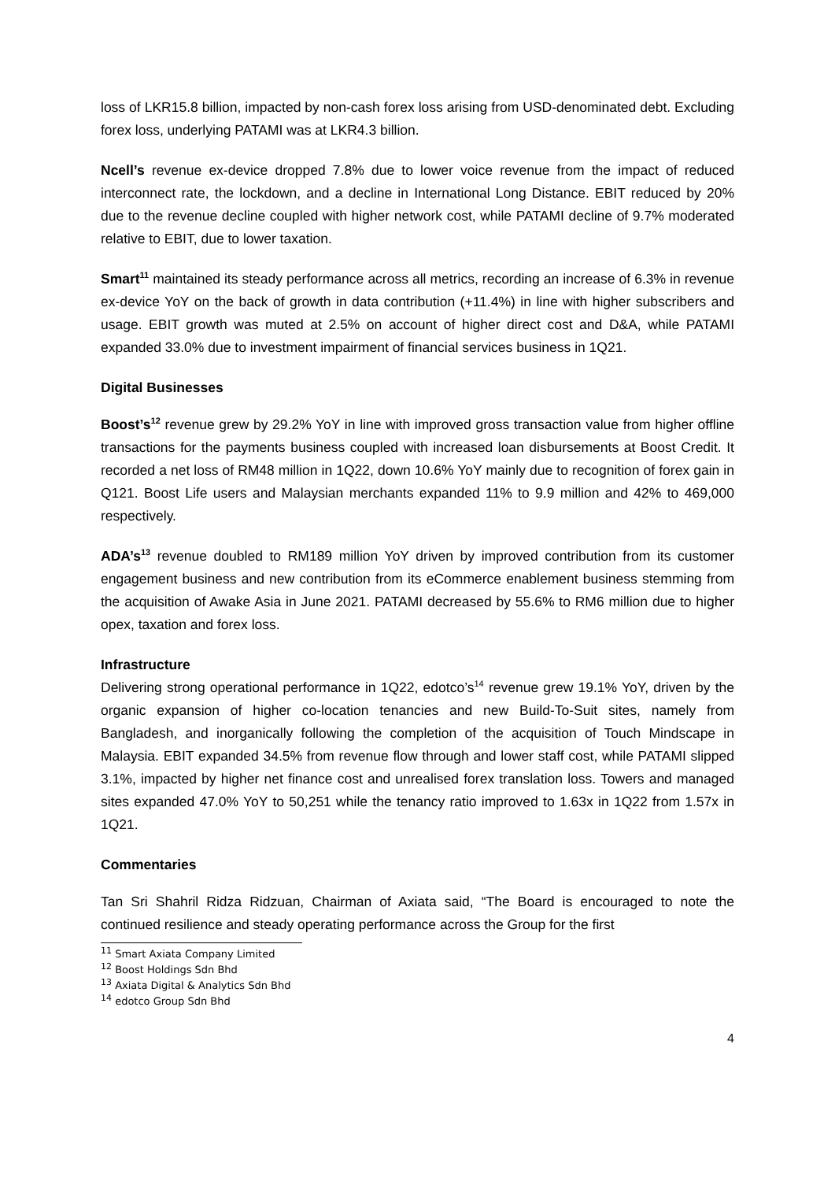loss of LKR15.8 billion, impacted by non-cash forex loss arising from USD-denominated debt. Excluding forex loss, underlying PATAMI was at LKR4.3 billion.
Ncell’s revenue ex-device dropped 7.8% due to lower voice revenue from the impact of reduced interconnect rate, the lockdown, and a decline in International Long Distance. EBIT reduced by 20% due to the revenue decline coupled with higher network cost, while PATAMI decline of 9.7% moderated relative to EBIT, due to lower taxation.
Smart<sup>11</sup> maintained its steady performance across all metrics, recording an increase of 6.3% in revenue ex-device YoY on the back of growth in data contribution (+11.4%) in line with higher subscribers and usage. EBIT growth was muted at 2.5% on account of higher direct cost and D&A, while PATAMI expanded 33.0% due to investment impairment of financial services business in 1Q21.
Digital Businesses
Boost’s<sup>12</sup> revenue grew by 29.2% YoY in line with improved gross transaction value from higher offline transactions for the payments business coupled with increased loan disbursements at Boost Credit. It recorded a net loss of RM48 million in 1Q22, down 10.6% YoY mainly due to recognition of forex gain in Q121. Boost Life users and Malaysian merchants expanded 11% to 9.9 million and 42% to 469,000 respectively.
ADA’s<sup>13</sup> revenue doubled to RM189 million YoY driven by improved contribution from its customer engagement business and new contribution from its eCommerce enablement business stemming from the acquisition of Awake Asia in June 2021. PATAMI decreased by 55.6% to RM6 million due to higher opex, taxation and forex loss.
Infrastructure
Delivering strong operational performance in 1Q22, edotco’s<sup>14</sup> revenue grew 19.1% YoY, driven by the organic expansion of higher co-location tenancies and new Build-To-Suit sites, namely from Bangladesh, and inorganically following the completion of the acquisition of Touch Mindscape in Malaysia. EBIT expanded 34.5% from revenue flow through and lower staff cost, while PATAMI slipped 3.1%, impacted by higher net finance cost and unrealised forex translation loss. Towers and managed sites expanded 47.0% YoY to 50,251 while the tenancy ratio improved to 1.63x in 1Q22 from 1.57x in 1Q21.
Commentaries
Tan Sri Shahril Ridza Ridzuan, Chairman of Axiata said, “The Board is encouraged to note the continued resilience and steady operating performance across the Group for the first
<sup>11</sup> Smart Axiata Company Limited
<sup>12</sup> Boost Holdings Sdn Bhd
<sup>13</sup> Axiata Digital & Analytics Sdn Bhd
<sup>14</sup> edotco Group Sdn Bhd
4